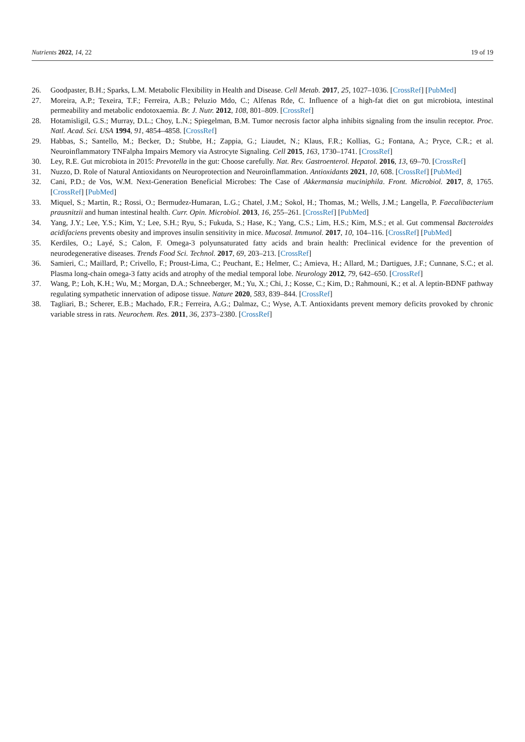Nutrients 2022, 14, 22 19 of 19
26. Goodpaster, B.H.; Sparks, L.M. Metabolic Flexibility in Health and Disease. Cell Metab. 2017, 25, 1027–1036. [CrossRef] [PubMed]
27. Moreira, A.P.; Texeira, T.F.; Ferreira, A.B.; Peluzio Mdo, C.; Alfenas Rde, C. Influence of a high-fat diet on gut microbiota, intestinal permeability and metabolic endotoxaemia. Br. J. Nutr. 2012, 108, 801–809. [CrossRef]
28. Hotamisligil, G.S.; Murray, D.L.; Choy, L.N.; Spiegelman, B.M. Tumor necrosis factor alpha inhibits signaling from the insulin receptor. Proc. Natl. Acad. Sci. USA 1994, 91, 4854–4858. [CrossRef]
29. Habbas, S.; Santello, M.; Becker, D.; Stubbe, H.; Zappia, G.; Liaudet, N.; Klaus, F.R.; Kollias, G.; Fontana, A.; Pryce, C.R.; et al. Neuroinflammatory TNFalpha Impairs Memory via Astrocyte Signaling. Cell 2015, 163, 1730–1741. [CrossRef]
30. Ley, R.E. Gut microbiota in 2015: Prevotella in the gut: Choose carefully. Nat. Rev. Gastroenterol. Hepatol. 2016, 13, 69–70. [CrossRef]
31. Nuzzo, D. Role of Natural Antioxidants on Neuroprotection and Neuroinflammation. Antioxidants 2021, 10, 608. [CrossRef] [PubMed]
32. Cani, P.D.; de Vos, W.M. Next-Generation Beneficial Microbes: The Case of Akkermansia muciniphila. Front. Microbiol. 2017, 8, 1765. [CrossRef] [PubMed]
33. Miquel, S.; Martin, R.; Rossi, O.; Bermudez-Humaran, L.G.; Chatel, J.M.; Sokol, H.; Thomas, M.; Wells, J.M.; Langella, P. Faecalibacterium prausnitzii and human intestinal health. Curr. Opin. Microbiol. 2013, 16, 255–261. [CrossRef] [PubMed]
34. Yang, J.Y.; Lee, Y.S.; Kim, Y.; Lee, S.H.; Ryu, S.; Fukuda, S.; Hase, K.; Yang, C.S.; Lim, H.S.; Kim, M.S.; et al. Gut commensal Bacteroides acidifaciens prevents obesity and improves insulin sensitivity in mice. Mucosal. Immunol. 2017, 10, 104–116. [CrossRef] [PubMed]
35. Kerdiles, O.; Layé, S.; Calon, F. Omega-3 polyunsaturated fatty acids and brain health: Preclinical evidence for the prevention of neurodegenerative diseases. Trends Food Sci. Technol. 2017, 69, 203–213. [CrossRef]
36. Samieri, C.; Maillard, P.; Crivello, F.; Proust-Lima, C.; Peuchant, E.; Helmer, C.; Amieva, H.; Allard, M.; Dartigues, J.F.; Cunnane, S.C.; et al. Plasma long-chain omega-3 fatty acids and atrophy of the medial temporal lobe. Neurology 2012, 79, 642–650. [CrossRef]
37. Wang, P.; Loh, K.H.; Wu, M.; Morgan, D.A.; Schneeberger, M.; Yu, X.; Chi, J.; Kosse, C.; Kim, D.; Rahmouni, K.; et al. A leptin-BDNF pathway regulating sympathetic innervation of adipose tissue. Nature 2020, 583, 839–844. [CrossRef]
38. Tagliari, B.; Scherer, E.B.; Machado, F.R.; Ferreira, A.G.; Dalmaz, C.; Wyse, A.T. Antioxidants prevent memory deficits provoked by chronic variable stress in rats. Neurochem. Res. 2011, 36, 2373–2380. [CrossRef]